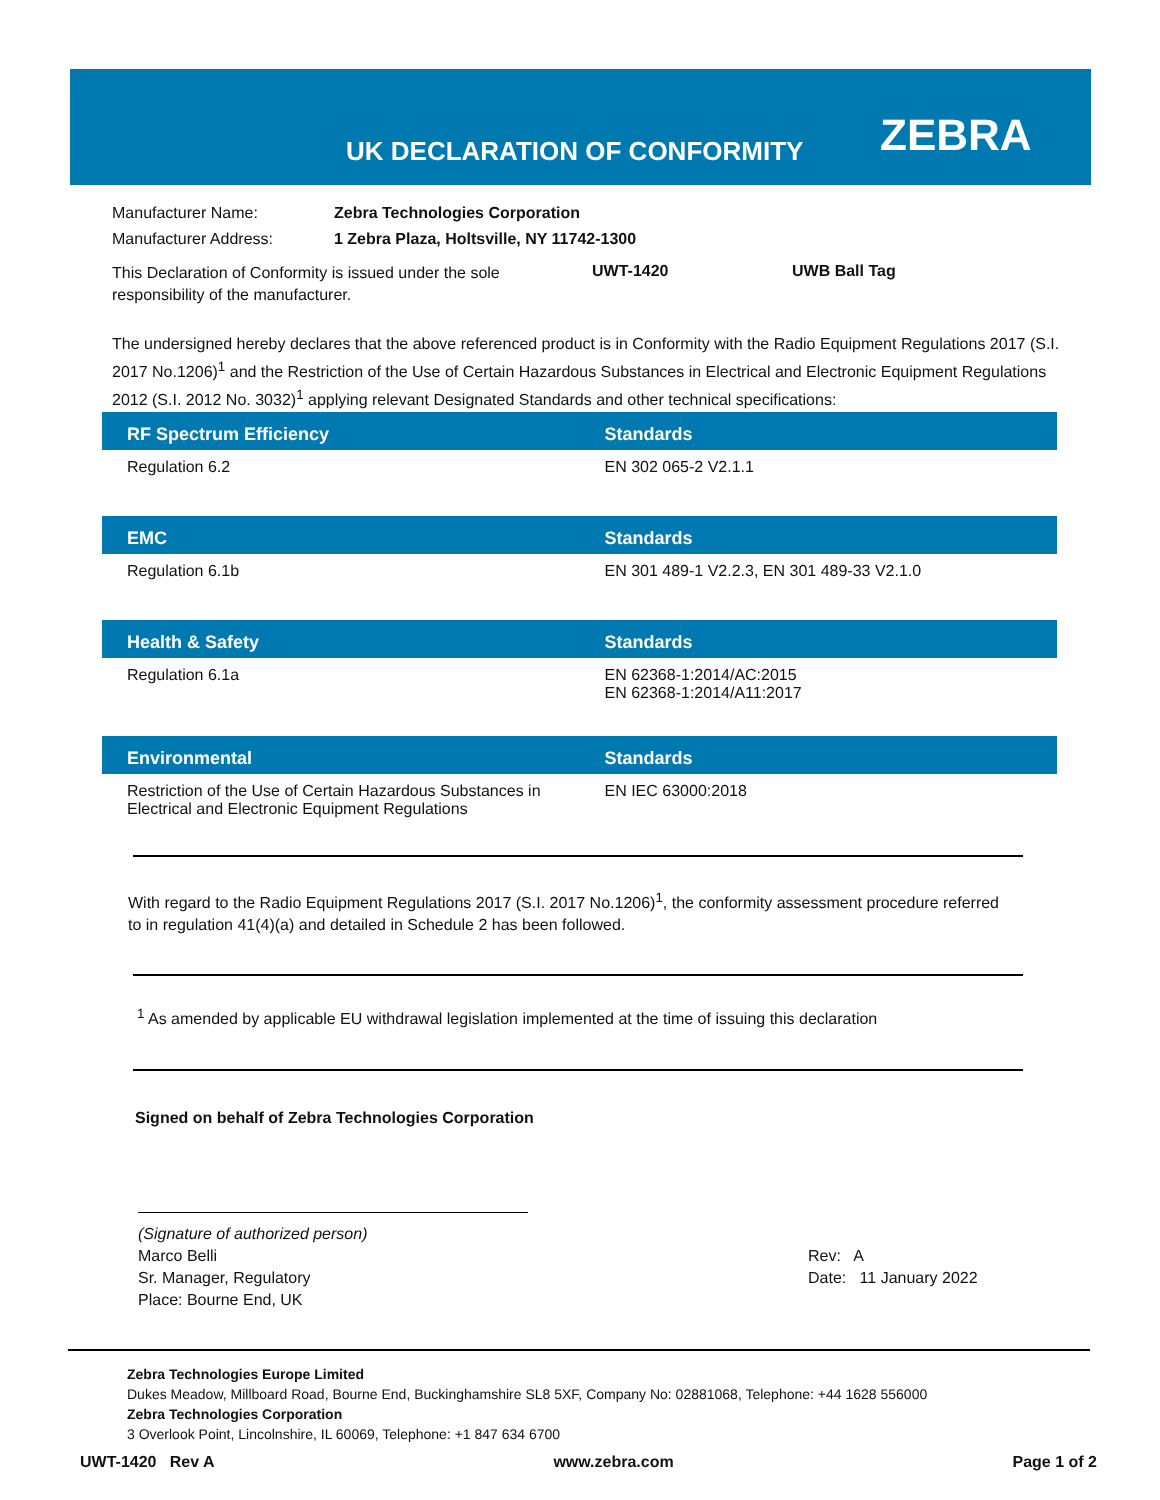UK DECLARATION OF CONFORMITY ZEBRA
| Manufacturer Name: | Zebra Technologies Corporation |
| Manufacturer Address: | 1 Zebra Plaza, Holtsville, NY 11742-1300 |
| This Declaration of Conformity is issued under the sole responsibility of the manufacturer. | UWT-1420 | UWB Ball Tag |
The undersigned hereby declares that the above referenced product is in Conformity with the Radio Equipment Regulations 2017 (S.I. 2017 No.1206)<sup>1</sup> and the Restriction of the Use of Certain Hazardous Substances in Electrical and Electronic Equipment Regulations 2012 (S.I. 2012 No. 3032)<sup>1</sup> applying relevant Designated Standards and other technical specifications:
| RF Spectrum Efficiency | Standards |
| --- | --- |
| Regulation 6.2 | EN 302 065-2 V2.1.1 |
| EMC | Standards |
| --- | --- |
| Regulation 6.1b | EN 301 489-1 V2.2.3, EN 301 489-33 V2.1.0 |
| Health & Safety | Standards |
| --- | --- |
| Regulation 6.1a | EN 62368-1:2014/AC:2015 EN 62368-1:2014/A11:2017 |
| Environmental | Standards |
| --- | --- |
| Restriction of the Use of Certain Hazardous Substances in Electrical and Electronic Equipment Regulations | EN IEC 63000:2018 |
With regard to the Radio Equipment Regulations 2017 (S.I. 2017 No.1206)<sup>1</sup>, the conformity assessment procedure referred to in regulation 41(4)(a) and detailed in Schedule 2 has been followed.
<sup>1</sup> As amended by applicable EU withdrawal legislation implemented at the time of issuing this declaration
Signed on behalf of Zebra Technologies Corporation
(Signature of authorized person)
Marco Belli
Sr. Manager, Regulatory
Place: Bourne End, UK
Rev: A
Date: 11 January 2022
Zebra Technologies Europe Limited
Dukes Meadow, Millboard Road, Bourne End, Buckinghamshire SL8 5XF, Company No: 02881068, Telephone: +44 1628 556000
Zebra Technologies Corporation
3 Overlook Point, Lincolnshire, IL 60069, Telephone: +1 847 634 6700
UWT-1420 Rev A www.zebra.com Page 1 of 2